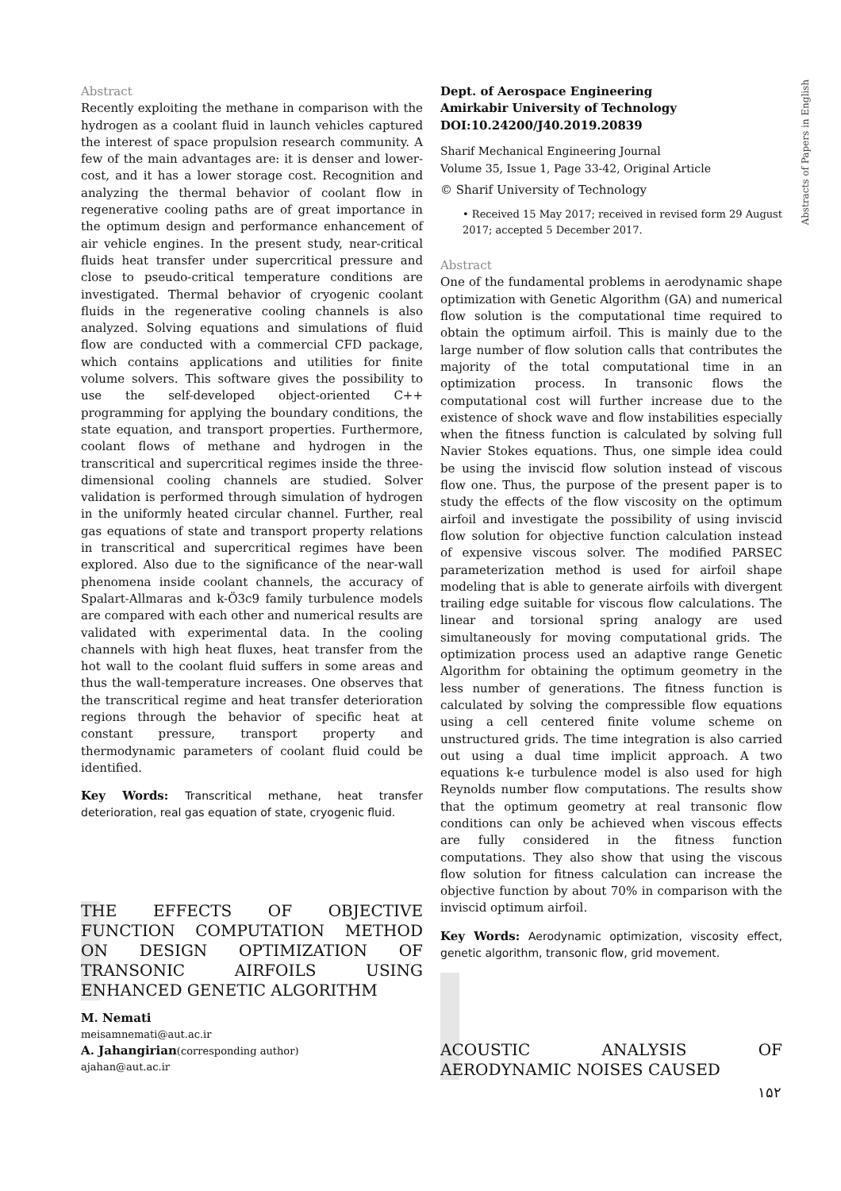Abstracts of Papers in English
Abstract
Recently exploiting the methane in comparison with the hydrogen as a coolant fluid in launch vehicles captured the interest of space propulsion research community. A few of the main advantages are: it is denser and lower-cost, and it has a lower storage cost. Recognition and analyzing the thermal behavior of coolant flow in regenerative cooling paths are of great importance in the optimum design and performance enhancement of air vehicle engines. In the present study, near-critical fluids heat transfer under supercritical pressure and close to pseudo-critical temperature conditions are investigated. Thermal behavior of cryogenic coolant fluids in the regenerative cooling channels is also analyzed. Solving equations and simulations of fluid flow are conducted with a commercial CFD package, which contains applications and utilities for finite volume solvers. This software gives the possibility to use the self-developed object-oriented C++ programming for applying the boundary conditions, the state equation, and transport properties. Furthermore, coolant flows of methane and hydrogen in the transcritical and supercritical regimes inside the three-dimensional cooling channels are studied. Solver validation is performed through simulation of hydrogen in the uniformly heated circular channel. Further, real gas equations of state and transport property relations in transcritical and supercritical regimes have been explored. Also due to the significance of the near-wall phenomena inside coolant channels, the accuracy of Spalart-Allmaras and k-Ö3c9 family turbulence models are compared with each other and numerical results are validated with experimental data. In the cooling channels with high heat fluxes, heat transfer from the hot wall to the coolant fluid suffers in some areas and thus the wall-temperature increases. One observes that the transcritical regime and heat transfer deterioration regions through the behavior of specific heat at constant pressure, transport property and thermodynamic parameters of coolant fluid could be identified.
Key Words: Transcritical methane, heat transfer deterioration, real gas equation of state, cryogenic fluid.
THE EFFECTS OF OBJECTIVE FUNCTION COMPUTATION METHOD ON DESIGN OPTIMIZATION OF TRANSONIC AIRFOILS USING ENHANCED GENETIC ALGORITHM
M. Nemati
meisamnemati@aut.ac.ir
A. Jahangirian(corresponding author)
ajahan@aut.ac.ir
Dept. of Aerospace Engineering
Amirkabir University of Technology
DOI:10.24200/J40.2019.20839
Sharif Mechanical Engineering Journal
Volume 35, Issue 1, Page 33-42, Original Article
© Sharif University of Technology
• Received 15 May 2017; received in revised form 29 August 2017; accepted 5 December 2017.
Abstract
One of the fundamental problems in aerodynamic shape optimization with Genetic Algorithm (GA) and numerical flow solution is the computational time required to obtain the optimum airfoil. This is mainly due to the large number of flow solution calls that contributes the majority of the total computational time in an optimization process. In transonic flows the computational cost will further increase due to the existence of shock wave and flow instabilities especially when the fitness function is calculated by solving full Navier Stokes equations. Thus, one simple idea could be using the inviscid flow solution instead of viscous flow one. Thus, the purpose of the present paper is to study the effects of the flow viscosity on the optimum airfoil and investigate the possibility of using inviscid flow solution for objective function calculation instead of expensive viscous solver. The modified PARSEC parameterization method is used for airfoil shape modeling that is able to generate airfoils with divergent trailing edge suitable for viscous flow calculations. The linear and torsional spring analogy are used simultaneously for moving computational grids. The optimization process used an adaptive range Genetic Algorithm for obtaining the optimum geometry in the less number of generations. The fitness function is calculated by solving the compressible flow equations using a cell centered finite volume scheme on unstructured grids. The time integration is also carried out using a dual time implicit approach. A two equations k-e turbulence model is also used for high Reynolds number flow computations. The results show that the optimum geometry at real transonic flow conditions can only be achieved when viscous effects are fully considered in the fitness function computations. They also show that using the viscous flow solution for fitness calculation can increase the objective function by about 70% in comparison with the inviscid optimum airfoil.
Key Words: Aerodynamic optimization, viscosity effect, genetic algorithm, transonic flow, grid movement.
ACOUSTIC ANALYSIS OF AERODYNAMIC NOISES CAUSED
۱۵۲